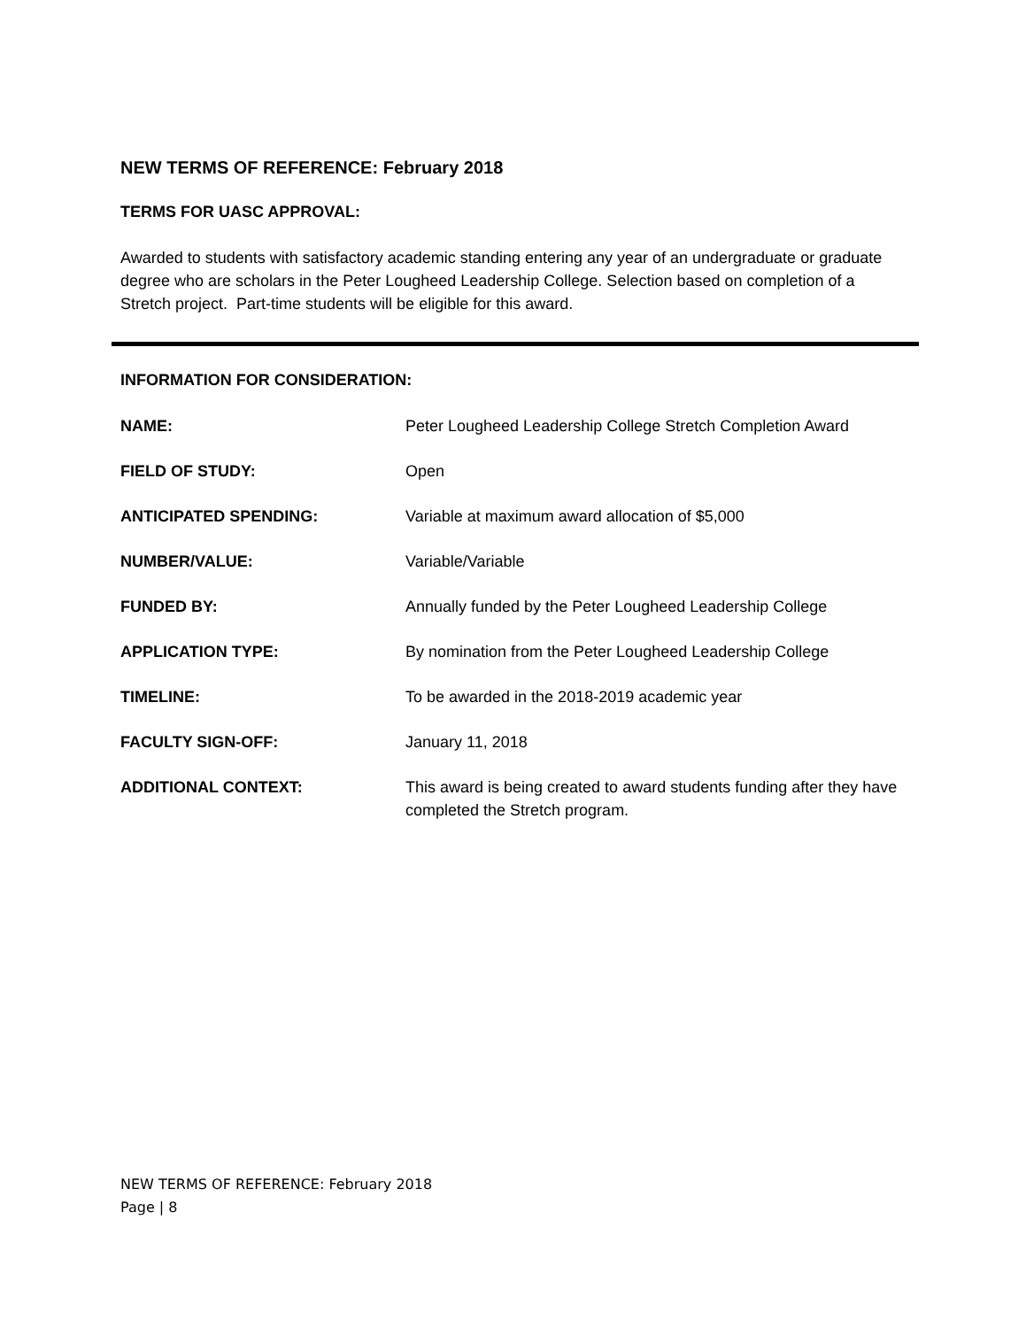NEW TERMS OF REFERENCE: February 2018
TERMS FOR UASC APPROVAL:
Awarded to students with satisfactory academic standing entering any year of an undergraduate or graduate degree who are scholars in the Peter Lougheed Leadership College. Selection based on completion of a Stretch project. Part-time students will be eligible for this award.
INFORMATION FOR CONSIDERATION:
NAME: Peter Lougheed Leadership College Stretch Completion Award
FIELD OF STUDY: Open
ANTICIPATED SPENDING: Variable at maximum award allocation of $5,000
NUMBER/VALUE: Variable/Variable
FUNDED BY: Annually funded by the Peter Lougheed Leadership College
APPLICATION TYPE: By nomination from the Peter Lougheed Leadership College
TIMELINE: To be awarded in the 2018-2019 academic year
FACULTY SIGN-OFF: January 11, 2018
ADDITIONAL CONTEXT: This award is being created to award students funding after they have completed the Stretch program.
NEW TERMS OF REFERENCE: February 2018
Page | 8